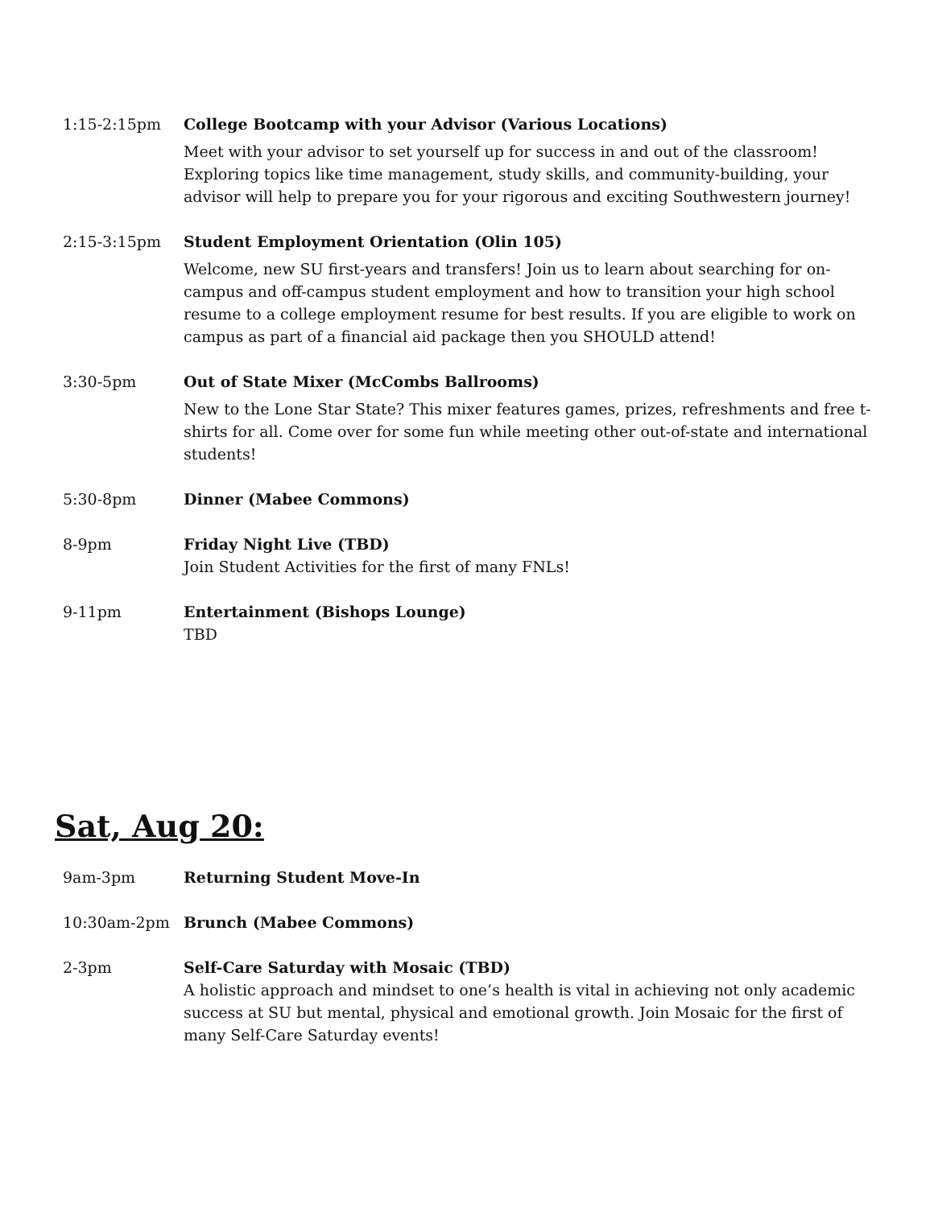1:15-2:15pm College Bootcamp with your Advisor (Various Locations)
Meet with your advisor to set yourself up for success in and out of the classroom! Exploring topics like time management, study skills, and community-building, your advisor will help to prepare you for your rigorous and exciting Southwestern journey!
2:15-3:15pm Student Employment Orientation (Olin 105)
Welcome, new SU first-years and transfers! Join us to learn about searching for on-campus and off-campus student employment and how to transition your high school resume to a college employment resume for best results. If you are eligible to work on campus as part of a financial aid package then you SHOULD attend!
3:30-5pm Out of State Mixer (McCombs Ballrooms)
New to the Lone Star State? This mixer features games, prizes, refreshments and free t-shirts for all. Come over for some fun while meeting other out-of-state and international students!
5:30-8pm Dinner (Mabee Commons)
8-9pm Friday Night Live (TBD)
Join Student Activities for the first of many FNLs!
9-11pm Entertainment (Bishops Lounge)
TBD
Sat, Aug 20:
9am-3pm Returning Student Move-In
10:30am-2pm Brunch (Mabee Commons)
2-3pm Self-Care Saturday with Mosaic (TBD)
A holistic approach and mindset to one’s health is vital in achieving not only academic success at SU but mental, physical and emotional growth. Join Mosaic for the first of many Self-Care Saturday events!